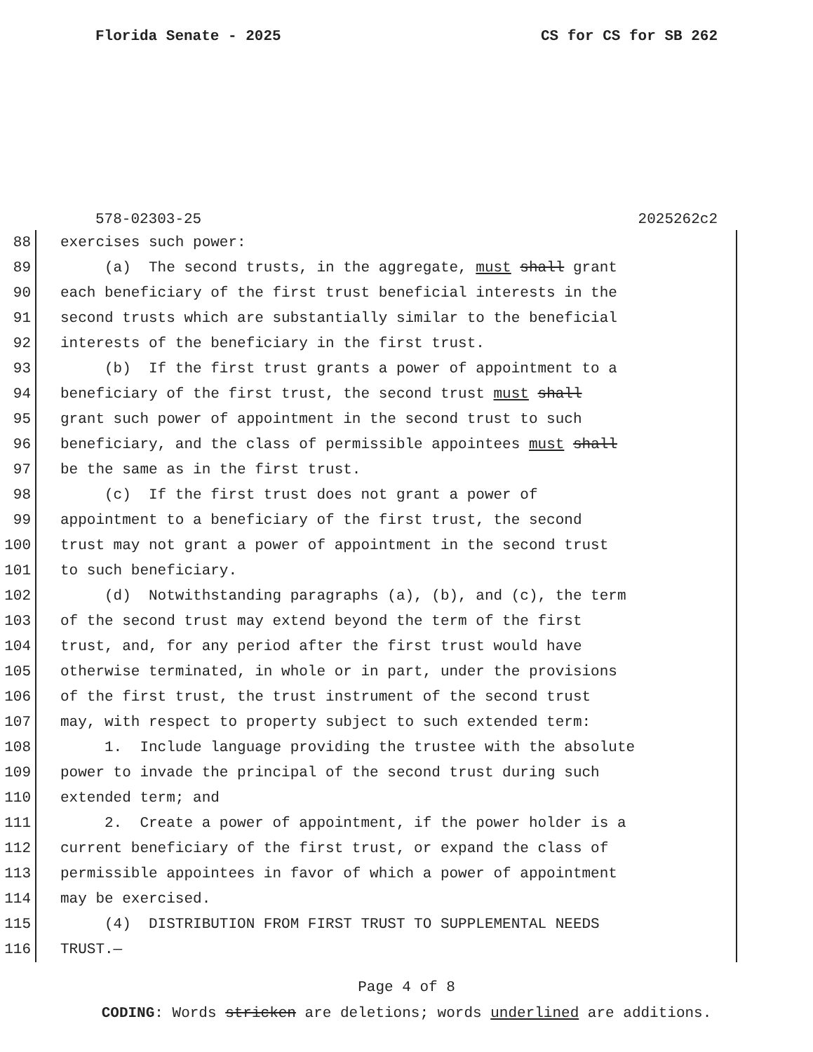Florida Senate - 2025 CS for CS for SB 262
578-02303-25 2025262c2
88 exercises such power:
89 (a) The second trusts, in the aggregate, must shall grant
90 each beneficiary of the first trust beneficial interests in the
91 second trusts which are substantially similar to the beneficial
92 interests of the beneficiary in the first trust.
93 (b) If the first trust grants a power of appointment to a
94 beneficiary of the first trust, the second trust must shall
95 grant such power of appointment in the second trust to such
96 beneficiary, and the class of permissible appointees must shall
97 be the same as in the first trust.
98 (c) If the first trust does not grant a power of
99 appointment to a beneficiary of the first trust, the second
100 trust may not grant a power of appointment in the second trust
101 to such beneficiary.
102 (d) Notwithstanding paragraphs (a), (b), and (c), the term
103 of the second trust may extend beyond the term of the first
104 trust, and, for any period after the first trust would have
105 otherwise terminated, in whole or in part, under the provisions
106 of the first trust, the trust instrument of the second trust
107 may, with respect to property subject to such extended term:
108 1. Include language providing the trustee with the absolute
109 power to invade the principal of the second trust during such
110 extended term; and
111 2. Create a power of appointment, if the power holder is a
112 current beneficiary of the first trust, or expand the class of
113 permissible appointees in favor of which a power of appointment
114 may be exercised.
115 (4) DISTRIBUTION FROM FIRST TRUST TO SUPPLEMENTAL NEEDS
116 TRUST.—
Page 4 of 8
CODING: Words stricken are deletions; words underlined are additions.